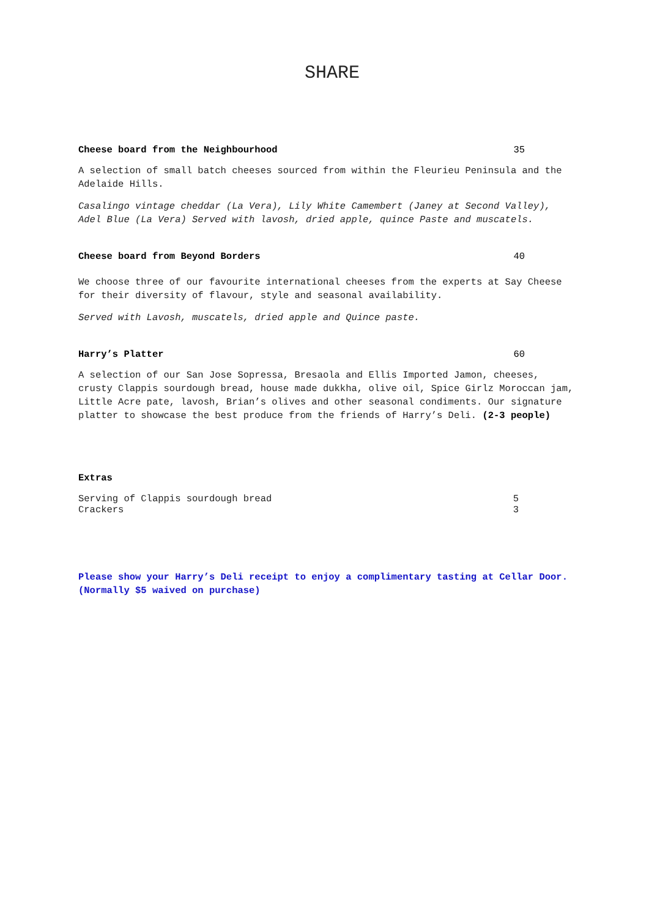SHARE
Cheese board from the Neighbourhood 35
A selection of small batch cheeses sourced from within the Fleurieu Peninsula and the Adelaide Hills.
Casalingo vintage cheddar (La Vera), Lily White Camembert (Janey at Second Valley), Adel Blue (La Vera) Served with lavosh, dried apple, quince Paste and muscatels.
Cheese board from Beyond Borders 40
We choose three of our favourite international cheeses from the experts at Say Cheese for their diversity of flavour, style and seasonal availability.
Served with Lavosh, muscatels, dried apple and Quince paste.
Harry’s Platter 60
A selection of our San Jose Sopressa, Bresaola and Ellis Imported Jamon, cheeses, crusty Clappis sourdough bread, house made dukkha, olive oil, Spice Girlz Moroccan jam, Little Acre pate, lavosh, Brian’s olives and other seasonal condiments. Our signature platter to showcase the best produce from the friends of Harry’s Deli. (2-3 people)
Extras
Serving of Clappis sourdough bread 5
Crackers 3
Please show your Harry’s Deli receipt to enjoy a complimentary tasting at Cellar Door. (Normally $5 waived on purchase)